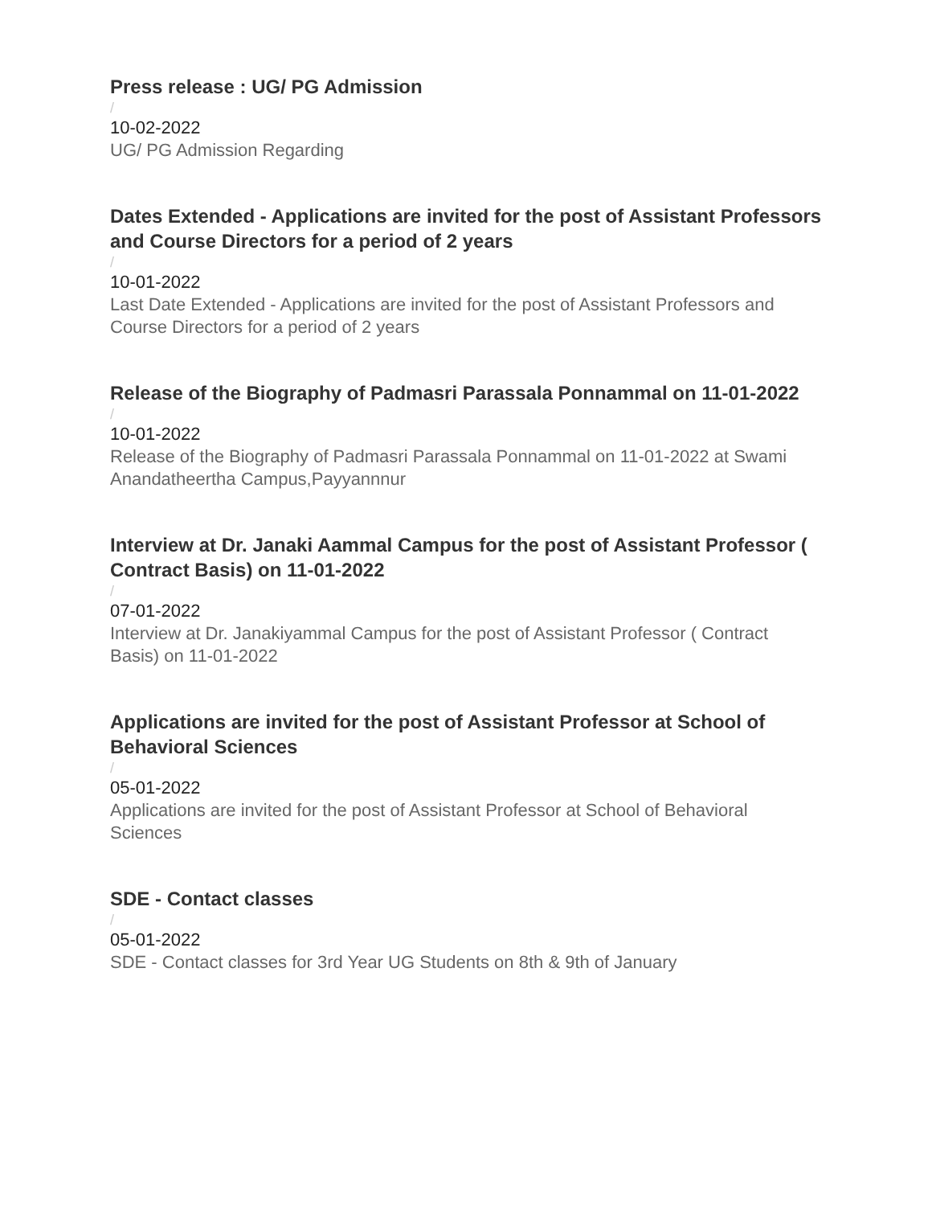Press release : UG/ PG Admission
/
10-02-2022
UG/ PG Admission Regarding
Dates Extended - Applications are invited for the post of Assistant Professors and Course Directors for a period of 2 years
/
10-01-2022
Last Date Extended - Applications are invited for the post of Assistant Professors and Course Directors for a period of 2 years
Release of the Biography of Padmasri Parassala Ponnammal on 11-01-2022
/
10-01-2022
Release of the Biography of Padmasri Parassala Ponnammal on 11-01-2022 at Swami Anandatheertha Campus,Payyannnur
Interview at Dr. Janaki Aammal Campus for the post of Assistant Professor ( Contract Basis) on 11-01-2022
/
07-01-2022
Interview at Dr. Janakiyammal Campus for the post of Assistant Professor ( Contract Basis) on 11-01-2022
Applications are invited for the post of Assistant Professor at School of Behavioral Sciences
/
05-01-2022
Applications are invited for the post of Assistant Professor at School of Behavioral Sciences
SDE - Contact classes
/
05-01-2022
SDE - Contact classes for 3rd Year UG Students on 8th & 9th of January